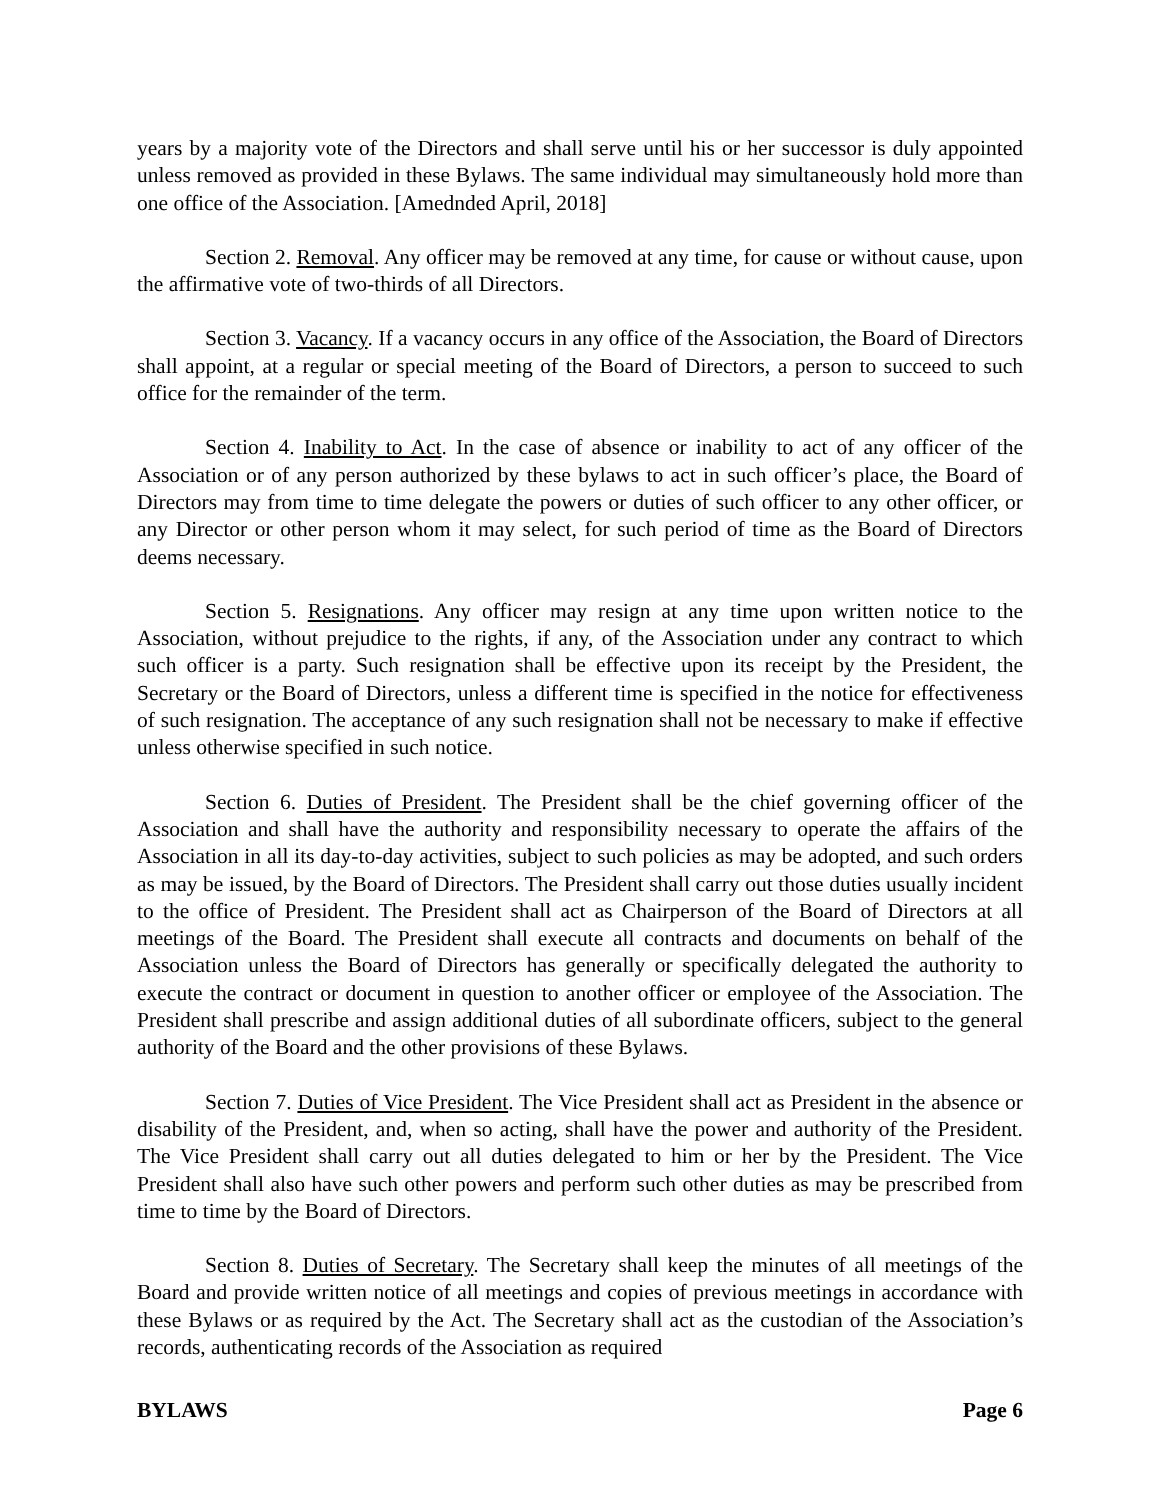years by a majority vote of the Directors and shall serve until his or her successor is duly appointed unless removed as provided in these Bylaws. The same individual may simultaneously hold more than one office of the Association. [Amednded April, 2018]
Section 2. Removal. Any officer may be removed at any time, for cause or without cause, upon the affirmative vote of two-thirds of all Directors.
Section 3. Vacancy. If a vacancy occurs in any office of the Association, the Board of Directors shall appoint, at a regular or special meeting of the Board of Directors, a person to succeed to such office for the remainder of the term.
Section 4. Inability to Act. In the case of absence or inability to act of any officer of the Association or of any person authorized by these bylaws to act in such officer’s place, the Board of Directors may from time to time delegate the powers or duties of such officer to any other officer, or any Director or other person whom it may select, for such period of time as the Board of Directors deems necessary.
Section 5. Resignations. Any officer may resign at any time upon written notice to the Association, without prejudice to the rights, if any, of the Association under any contract to which such officer is a party. Such resignation shall be effective upon its receipt by the President, the Secretary or the Board of Directors, unless a different time is specified in the notice for effectiveness of such resignation. The acceptance of any such resignation shall not be necessary to make if effective unless otherwise specified in such notice.
Section 6. Duties of President. The President shall be the chief governing officer of the Association and shall have the authority and responsibility necessary to operate the affairs of the Association in all its day-to-day activities, subject to such policies as may be adopted, and such orders as may be issued, by the Board of Directors. The President shall carry out those duties usually incident to the office of President. The President shall act as Chairperson of the Board of Directors at all meetings of the Board. The President shall execute all contracts and documents on behalf of the Association unless the Board of Directors has generally or specifically delegated the authority to execute the contract or document in question to another officer or employee of the Association. The President shall prescribe and assign additional duties of all subordinate officers, subject to the general authority of the Board and the other provisions of these Bylaws.
Section 7. Duties of Vice President. The Vice President shall act as President in the absence or disability of the President, and, when so acting, shall have the power and authority of the President. The Vice President shall carry out all duties delegated to him or her by the President. The Vice President shall also have such other powers and perform such other duties as may be prescribed from time to time by the Board of Directors.
Section 8. Duties of Secretary. The Secretary shall keep the minutes of all meetings of the Board and provide written notice of all meetings and copies of previous meetings in accordance with these Bylaws or as required by the Act. The Secretary shall act as the custodian of the Association’s records, authenticating records of the Association as required
BYLAWS Page 6